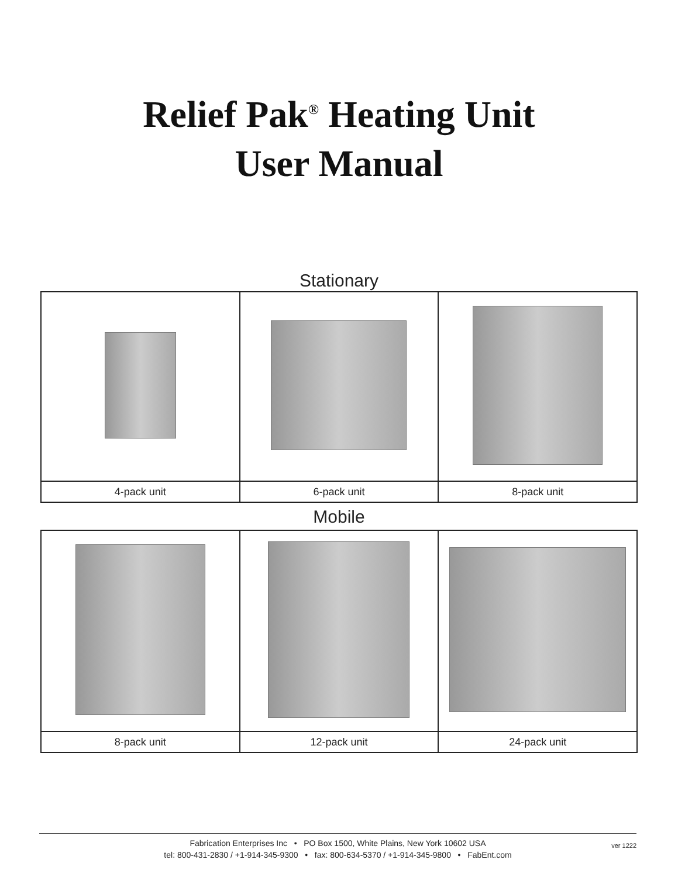Relief Pak<sup>®</sup> Heating Unit
User Manual
Stationary
| 4-pack unit | 6-pack unit | 8-pack unit |
Mobile
| 8-pack unit | 12-pack unit | 24-pack unit |
Fabrication Enterprises Inc • PO Box 1500, White Plains, New York 10602 USA
tel: 800-431-2830 / +1-914-345-9300 • fax: 800-634-5370 / +1-914-345-9800 • FabEnt.com
ver 1222